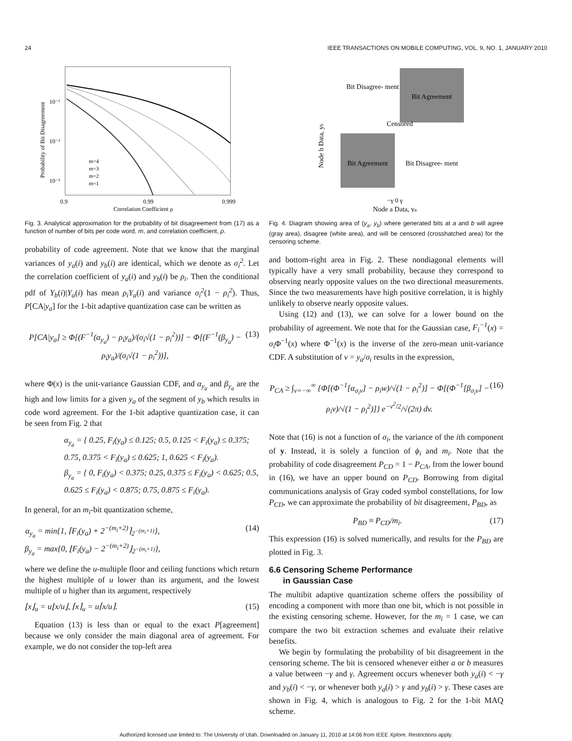24 IEEE TRANSACTIONS ON MOBILE COMPUTING, VOL. 9, NO. 1, JANUARY 2010
10⁻¹
10⁻²
10⁻³
0.9
0.99
0.999
Correlation Coefficient ρ
Probability of Bit Disagreement
m=4
m=3
m=2
m=1
Fig. 3. Analytical approximation for the probability of bit disagreement from (17) as a function of number of bits per code word, m, and correlation coefficient, ρ.
probability of code agreement. Note that we know that the marginal variances of y<sub>a</sub>(i) and y<sub>b</sub>(i) are identical, which we denote as σ<sub>i</sub><sup>2</sup>. Let the correlation coefficient of y<sub>a</sub>(i) and y<sub>b</sub>(i) be ρ<sub>i</sub>. Then the conditional pdf of Y<sub>b</sub>(i)|Y<sub>a</sub>(i) has mean ρ<sub>i</sub>Y<sub>a</sub>(i) and variance σ<sub>i</sub><sup>2</sup>(1 − ρ<sub>i</sub><sup>2</sup>). Thus, P[CA|y<sub>a</sub>] for the 1-bit adaptive quantization case can be written as
P[CA|y<sub>a</sub>] ≥ Φ[(F<sup>−1</sup>(α<sub>y<sub>a</sub></sub>) − ρ<sub>i</sub>y<sub>a</sub>)/(σ<sub>i</sub>√(1 − ρ<sub>i</sub><sup>2</sup>))] − Φ[(F<sup>−1</sup>(β<sub>y<sub>a</sub></sub>) − ρ<sub>i</sub>y<sub>a</sub>)/(σ<sub>i</sub>√(1 − ρ<sub>i</sub><sup>2</sup>))], (13)
where Φ(x) is the unit-variance Gaussian CDF, and α<sub>y<sub>a</sub></sub> and β<sub>y<sub>a</sub></sub> are the high and low limits for a given y<sub>a</sub> of the segment of y<sub>b</sub> which results in code word agreement. For the 1-bit adaptive quantization case, it can be seen from Fig. 2 that
α<sub>y<sub>a</sub></sub> = { 0.25, F<sub>i</sub>(y<sub>a</sub>) ≤ 0.125; 0.5, 0.125 < F<sub>i</sub>(y<sub>a</sub>) ≤ 0.375; 0.75, 0.375 < F<sub>i</sub>(y<sub>a</sub>) ≤ 0.625; 1, 0.625 < F<sub>i</sub>(y<sub>a</sub>).
β<sub>y<sub>a</sub></sub> = { 0, F<sub>i</sub>(y<sub>a</sub>) < 0.375; 0.25, 0.375 ≤ F<sub>i</sub>(y<sub>a</sub>) < 0.625; 0.5, 0.625 ≤ F<sub>i</sub>(y<sub>a</sub>) < 0.875; 0.75, 0.875 ≤ F<sub>i</sub>(y<sub>a</sub>).
In general, for an m<sub>i</sub>-bit quantization scheme,
α<sub>y<sub>a</sub></sub> = min{1, ⌈F<sub>i</sub>(y<sub>a</sub>) + 2<sup>−(m<sub>i</sub>+2)</sup>⌉<sub>2<sup>−(m<sub>i</sub>+1)</sup></sub>},
β<sub>y<sub>a</sub></sub> = max{0, ⌊F<sub>i</sub>(y<sub>a</sub>) − 2<sup>−(m<sub>i</sub>+2)</sup>⌋<sub>2<sup>−(m<sub>i</sub>+1)</sup></sub>}, (14)
where we define the u-multiple floor and ceiling functions which return the highest multiple of u lower than its argument, and the lowest multiple of u higher than its argument, respectively
⌊x⌋<sub>u</sub> = u⌊x/u⌋, ⌈x⌉<sub>u</sub> = u⌈x/u⌉. (15)
Equation (13) is less than or equal to the exact P[agreement] because we only consider the main diagonal area of agreement. For example, we do not consider the top-left area
Bit Disagree- ment
Bit Agreement
Censored
Bit Agreement
Bit Disagree- ment
−γ 0 γ
Node a Data, ya
Node b Data, yb
Fig. 4. Diagram showing area of (y<sub>a</sub>, y<sub>b</sub>) where generated bits at a and b will agree (gray area), disagree (white area), and will be censored (crosshatched area) for the censoring scheme.
and bottom-right area in Fig. 2. These nondiagonal elements will typically have a very small probability, because they correspond to observing nearly opposite values on the two directional measurements. Since the two measurements have high positive correlation, it is highly unlikely to observe nearly opposite values.
Using (12) and (13), we can solve for a lower bound on the probability of agreement. We note that for the Gaussian case, F<sub>i</sub><sup>−1</sup>(x) = σ<sub>i</sub> Φ<sup>−1</sup>(x) where Φ<sup>−1</sup>(x) is the inverse of the zero-mean unit-variance CDF. A substitution of v = y<sub>a</sub>/σ<sub>i</sub> results in the expression,
P<sub>CA</sub> ≥ ∫<sub>v=−∞</sub><sup>∞</sup> {Φ[(Φ<sup>−1</sup>[α<sub>σ<sub>i</sub>v</sub>] − ρ<sub>i</sub>w)/√(1 − ρ<sub>i</sub><sup>2</sup>)] − Φ[(Φ<sup>−1</sup>[β<sub>σ<sub>i</sub>v</sub>] − ρ<sub>i</sub>v)/√(1 − ρ<sub>i</sub><sup>2</sup>)]} e<sup>−v<sup>2</sup>/2</sup>/√(2π) dv. (16)
Note that (16) is not a function of σ<sub>i</sub>, the variance of the ith component of y. Instead, it is solely a function of ϕ<sub>i</sub> and m<sub>i</sub>. Note that the probability of code disagreement P<sub>CD</sub> = 1 − P<sub>CA</sub>, from the lower bound in (16), we have an upper bound on P<sub>CD</sub>. Borrowing from digital communications analysis of Gray coded symbol constellations, for low P<sub>CD</sub>, we can approximate the probability of bit disagreement, P<sub>BD</sub>, as
P<sub>BD</sub> ≈ P<sub>CD</sub>/m<sub>i</sub>. (17)
This expression (16) is solved numerically, and results for the P<sub>BD</sub> are plotted in Fig. 3.
6.6 Censoring Scheme Performance
in Gaussian Case
The multibit adaptive quantization scheme offers the possibility of encoding a component with more than one bit, which is not possible in the existing censoring scheme. However, for the m<sub>i</sub> = 1 case, we can compare the two bit extraction schemes and evaluate their relative benefits.
We begin by formulating the probability of bit disagreement in the censoring scheme. The bit is censored whenever either a or b measures a value between −γ and γ. Agreement occurs whenever both y<sub>a</sub>(i) < −γ and y<sub>b</sub>(i) < −γ, or whenever both y<sub>a</sub>(i) > γ and y<sub>b</sub>(i) > γ. These cases are shown in Fig. 4, which is analogous to Fig. 2 for the 1-bit MAQ scheme.
Authorized licensed use limited to: The University of Utah. Downloaded on January 11, 2010 at 14:06 from IEEE Xplore. Restrictions apply.